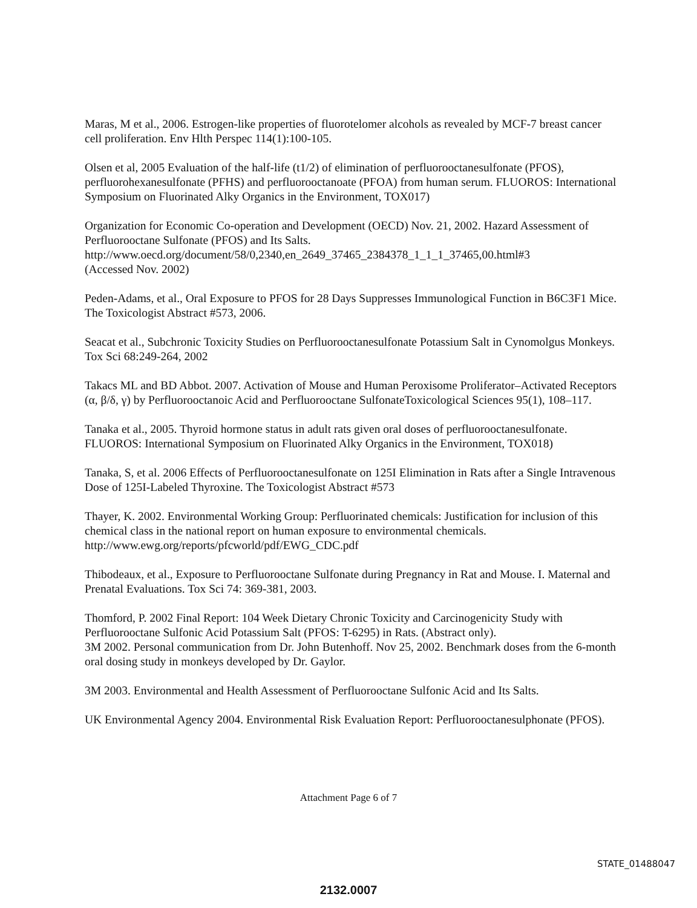Maras, M et al., 2006. Estrogen-like properties of fluorotelomer alcohols as revealed by MCF-7 breast cancer cell proliferation. Env Hlth Perspec 114(1):100-105.
Olsen et al, 2005 Evaluation of the half-life (t1/2) of elimination of perfluorooctanesulfonate (PFOS), perfluorohexanesulfonate (PFHS) and perfluorooctanoate (PFOA) from human serum. FLUOROS: International Symposium on Fluorinated Alky Organics in the Environment, TOX017)
Organization for Economic Co-operation and Development (OECD) Nov. 21, 2002. Hazard Assessment of Perfluorooctane Sulfonate (PFOS) and Its Salts.
http://www.oecd.org/document/58/0,2340,en_2649_37465_2384378_1_1_1_37465,00.html#3
(Accessed Nov. 2002)
Peden-Adams, et al., Oral Exposure to PFOS for 28 Days Suppresses Immunological Function in B6C3F1 Mice. The Toxicologist Abstract #573, 2006.
Seacat et al., Subchronic Toxicity Studies on Perfluorooctanesulfonate Potassium Salt in Cynomolgus Monkeys. Tox Sci 68:249-264, 2002
Takacs ML and BD Abbot. 2007. Activation of Mouse and Human Peroxisome Proliferator–Activated Receptors (α, β/δ, γ) by Perfluorooctanoic Acid and Perfluorooctane SulfonateToxicological Sciences 95(1), 108–117.
Tanaka et al., 2005. Thyroid hormone status in adult rats given oral doses of perfluorooctanesulfonate. FLUOROS: International Symposium on Fluorinated Alky Organics in the Environment, TOX018)
Tanaka, S, et al. 2006 Effects of Perfluorooctanesulfonate on 125I Elimination in Rats after a Single Intravenous Dose of 125I-Labeled Thyroxine. The Toxicologist Abstract #573
Thayer, K. 2002. Environmental Working Group: Perfluorinated chemicals: Justification for inclusion of this chemical class in the national report on human exposure to environmental chemicals.
http://www.ewg.org/reports/pfcworld/pdf/EWG_CDC.pdf
Thibodeaux, et al., Exposure to Perfluorooctane Sulfonate during Pregnancy in Rat and Mouse. I. Maternal and Prenatal Evaluations. Tox Sci 74: 369-381, 2003.
Thomford, P. 2002 Final Report: 104 Week Dietary Chronic Toxicity and Carcinogenicity Study with Perfluorooctane Sulfonic Acid Potassium Salt (PFOS: T-6295) in Rats. (Abstract only).
3M 2002. Personal communication from Dr. John Butenhoff. Nov 25, 2002. Benchmark doses from the 6-month oral dosing study in monkeys developed by Dr. Gaylor.
3M 2003. Environmental and Health Assessment of Perfluorooctane Sulfonic Acid and Its Salts.
UK Environmental Agency 2004. Environmental Risk Evaluation Report: Perfluorooctanesulphonate (PFOS).
Attachment Page 6 of 7
STATE_01488047
2132.0007